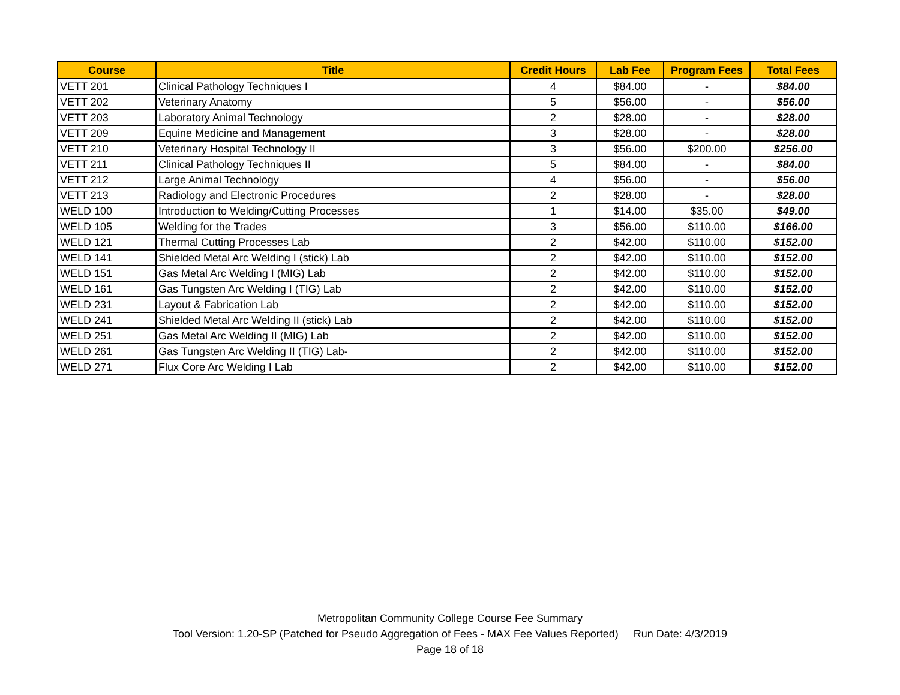| Course | Title | Credit Hours | Lab Fee | Program Fees | Total Fees |
| --- | --- | --- | --- | --- | --- |
| VETT 201 | Clinical Pathology Techniques I | 4 | $84.00 | - | $84.00 |
| VETT 202 | Veterinary Anatomy | 5 | $56.00 | - | $56.00 |
| VETT 203 | Laboratory Animal Technology | 2 | $28.00 | - | $28.00 |
| VETT 209 | Equine Medicine and Management | 3 | $28.00 | - | $28.00 |
| VETT 210 | Veterinary Hospital Technology II | 3 | $56.00 | $200.00 | $256.00 |
| VETT 211 | Clinical Pathology Techniques II | 5 | $84.00 | - | $84.00 |
| VETT 212 | Large Animal Technology | 4 | $56.00 | - | $56.00 |
| VETT 213 | Radiology and Electronic Procedures | 2 | $28.00 | - | $28.00 |
| WELD 100 | Introduction to Welding/Cutting Processes | 1 | $14.00 | $35.00 | $49.00 |
| WELD 105 | Welding for the Trades | 3 | $56.00 | $110.00 | $166.00 |
| WELD 121 | Thermal Cutting Processes Lab | 2 | $42.00 | $110.00 | $152.00 |
| WELD 141 | Shielded Metal Arc Welding I (stick) Lab | 2 | $42.00 | $110.00 | $152.00 |
| WELD 151 | Gas Metal Arc Welding I (MIG) Lab | 2 | $42.00 | $110.00 | $152.00 |
| WELD 161 | Gas Tungsten Arc Welding I (TIG) Lab | 2 | $42.00 | $110.00 | $152.00 |
| WELD 231 | Layout & Fabrication Lab | 2 | $42.00 | $110.00 | $152.00 |
| WELD 241 | Shielded Metal Arc Welding II (stick) Lab | 2 | $42.00 | $110.00 | $152.00 |
| WELD 251 | Gas Metal Arc Welding II (MIG) Lab | 2 | $42.00 | $110.00 | $152.00 |
| WELD 261 | Gas Tungsten Arc Welding II (TIG) Lab- | 2 | $42.00 | $110.00 | $152.00 |
| WELD 271 | Flux Core Arc Welding I Lab | 2 | $42.00 | $110.00 | $152.00 |
Metropolitan Community College Course Fee Summary
Tool Version: 1.20-SP (Patched for Pseudo Aggregation of Fees - MAX Fee Values Reported) Run Date: 4/3/2019
Page 18 of 18